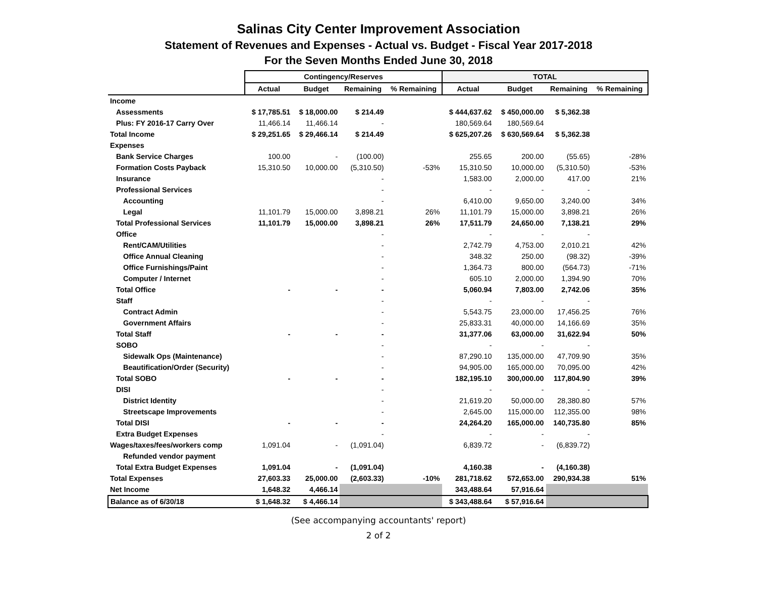Salinas City Center Improvement Association
Statement of Revenues and Expenses - Actual vs. Budget - Fiscal Year 2017-2018
For the Seven Months Ended June 30, 2018
| | Contingency/Reserves | | | | TOTAL | | | |
| --- | --- | --- | --- | --- | --- | --- | --- | --- |
| | Actual | Budget | Remaining | % Remaining | Actual | Budget | Remaining | % Remaining |
| Income | | | | | | | | |
| Assessments | $ 17,785.51 | $ 18,000.00 | $ 214.49 | | $ 444,637.62 | $ 450,000.00 | $ 5,362.38 | |
| Plus: FY 2016-17 Carry Over | 11,466.14 | 11,466.14 | - | | 180,569.64 | 180,569.64 | | |
| Total Income | $ 29,251.65 | $ 29,466.14 | $ 214.49 | | $ 625,207.26 | $ 630,569.64 | $ 5,362.38 | |
| Expenses | | | | | | | | |
| Bank Service Charges | 100.00 | - | (100.00) | | 255.65 | 200.00 | (55.65) | -28% |
| Formation Costs Payback | 15,310.50 | 10,000.00 | (5,310.50) | -53% | 15,310.50 | 10,000.00 | (5,310.50) | -53% |
| Insurance | | | - | | 1,583.00 | 2,000.00 | 417.00 | 21% |
| Professional Services | | | - | | - | - | - | |
| Accounting | | | - | | 6,410.00 | 9,650.00 | 3,240.00 | 34% |
| Legal | 11,101.79 | 15,000.00 | 3,898.21 | 26% | 11,101.79 | 15,000.00 | 3,898.21 | 26% |
| Total Professional Services | 11,101.79 | 15,000.00 | 3,898.21 | 26% | 17,511.79 | 24,650.00 | 7,138.21 | 29% |
| Office | | | - | | - | - | - | |
| Rent/CAM/Utilities | | | - | | 2,742.79 | 4,753.00 | 2,010.21 | 42% |
| Office Annual Cleaning | | | - | | 348.32 | 250.00 | (98.32) | -39% |
| Office Furnishings/Paint | | | - | | 1,364.73 | 800.00 | (564.73) | -71% |
| Computer / Internet | | | - | | 605.10 | 2,000.00 | 1,394.90 | 70% |
| Total Office | - | - | - | | 5,060.94 | 7,803.00 | 2,742.06 | 35% |
| Staff | | | - | | - | - | - | |
| Contract Admin | | | - | | 5,543.75 | 23,000.00 | 17,456.25 | 76% |
| Government Affairs | | | - | | 25,833.31 | 40,000.00 | 14,166.69 | 35% |
| Total Staff | - | - | - | | 31,377.06 | 63,000.00 | 31,622.94 | 50% |
| SOBO | | | - | | - | - | - | |
| Sidewalk Ops (Maintenance) | | | - | | 87,290.10 | 135,000.00 | 47,709.90 | 35% |
| Beautification/Order (Security) | | | - | | 94,905.00 | 165,000.00 | 70,095.00 | 42% |
| Total SOBO | - | - | - | | 182,195.10 | 300,000.00 | 117,804.90 | 39% |
| DISI | | | - | | - | - | - | |
| District Identity | | | - | | 21,619.20 | 50,000.00 | 28,380.80 | 57% |
| Streetscape Improvements | | | - | | 2,645.00 | 115,000.00 | 112,355.00 | 98% |
| Total DISI | - | - | - | | 24,264.20 | 165,000.00 | 140,735.80 | 85% |
| Extra Budget Expenses | | | - | | - | - | - | |
| Wages/taxes/fees/workers comp | 1,091.04 | - | (1,091.04) | | 6,839.72 | - | (6,839.72) | |
| Refunded vendor payment | | | | | | | | |
| Total Extra Budget Expenses | 1,091.04 | - | (1,091.04) | | 4,160.38 | - | (4,160.38) | |
| Total Expenses | 27,603.33 | 25,000.00 | (2,603.33) | -10% | 281,718.62 | 572,653.00 | 290,934.38 | 51% |
| Net Income | 1,648.32 | 4,466.14 | | | 343,488.64 | 57,916.64 | | |
| Balance as of 6/30/18 | $ 1,648.32 | $ 4,466.14 | | | $ 343,488.64 | $ 57,916.64 | | |
(See accompanying accountants' report)
2 of 2